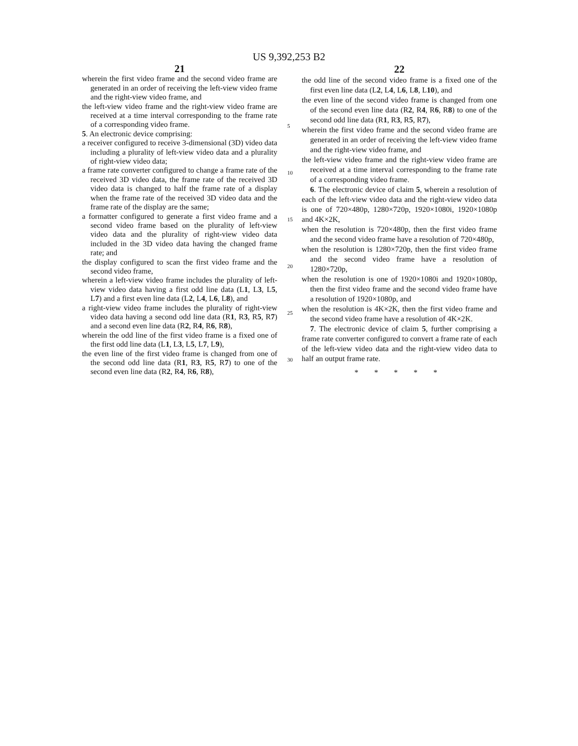US 9,392,253 B2
21
wherein the first video frame and the second video frame are generated in an order of receiving the left-view video frame and the right-view video frame, and
the left-view video frame and the right-view video frame are received at a time interval corresponding to the frame rate of a corresponding video frame.
5. An electronic device comprising:
a receiver configured to receive 3-dimensional (3D) video data including a plurality of left-view video data and a plurality of right-view video data;
a frame rate converter configured to change a frame rate of the received 3D video data, the frame rate of the received 3D video data is changed to half the frame rate of a display when the frame rate of the received 3D video data and the frame rate of the display are the same;
a formatter configured to generate a first video frame and a second video frame based on the plurality of left-view video data and the plurality of right-view video data included in the 3D video data having the changed frame rate; and
the display configured to scan the first video frame and the second video frame,
wherein a left-view video frame includes the plurality of left-view video data having a first odd line data (L1, L3, L5, L7) and a first even line data (L2, L4, L6, L8), and
a right-view video frame includes the plurality of right-view video data having a second odd line data (R1, R3, R5, R7) and a second even line data (R2, R4, R6, R8),
wherein the odd line of the first video frame is a fixed one of the first odd line data (L1, L3, L5, L7, L9),
the even line of the first video frame is changed from one of the second odd line data (R1, R3, R5, R7) to one of the second even line data (R2, R4, R6, R8),
5
10
15
20
25
30
22
the odd line of the second video frame is a fixed one of the first even line data (L2, L4, L6, L8, L10), and
the even line of the second video frame is changed from one of the second even line data (R2, R4, R6, R8) to one of the second odd line data (R1, R3, R5, R7),
wherein the first video frame and the second video frame are generated in an order of receiving the left-view video frame and the right-view video frame, and
the left-view video frame and the right-view video frame are received at a time interval corresponding to the frame rate of a corresponding video frame.
6. The electronic device of claim 5, wherein a resolution of each of the left-view video data and the right-view video data is one of 720×480p, 1280×720p, 1920×1080i, 1920×1080p and 4K×2K,
when the resolution is 720×480p, then the first video frame and the second video frame have a resolution of 720×480p,
when the resolution is 1280×720p, then the first video frame and the second video frame have a resolution of 1280×720p,
when the resolution is one of 1920×1080i and 1920×1080p, then the first video frame and the second video frame have a resolution of 1920×1080p, and
when the resolution is 4K×2K, then the first video frame and the second video frame have a resolution of 4K×2K.
7. The electronic device of claim 5, further comprising a frame rate converter configured to convert a frame rate of each of the left-view video data and the right-view video data to half an output frame rate.
* * * * *